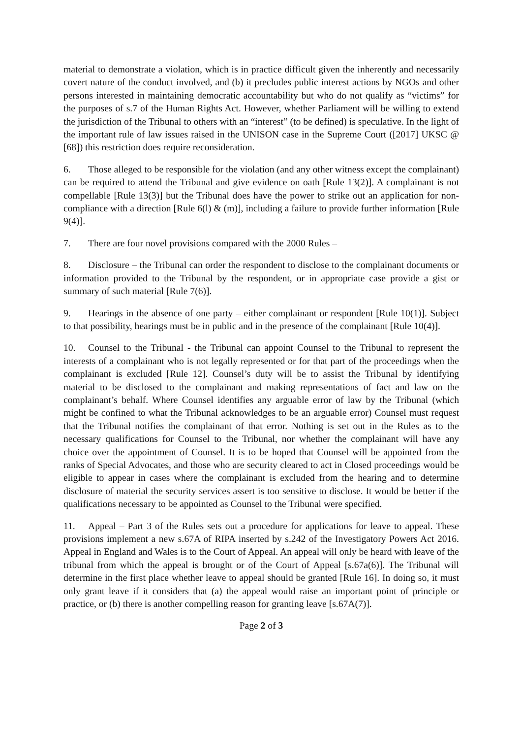material to demonstrate a violation, which is in practice difficult given the inherently and necessarily covert nature of the conduct involved, and (b) it precludes public interest actions by NGOs and other persons interested in maintaining democratic accountability but who do not qualify as “victims” for the purposes of s.7 of the Human Rights Act. However, whether Parliament will be willing to extend the jurisdiction of the Tribunal to others with an “interest” (to be defined) is speculative. In the light of the important rule of law issues raised in the UNISON case in the Supreme Court ([2017] UKSC @ [68]) this restriction does require reconsideration.
6. Those alleged to be responsible for the violation (and any other witness except the complainant) can be required to attend the Tribunal and give evidence on oath [Rule 13(2)]. A complainant is not compellable [Rule 13(3)] but the Tribunal does have the power to strike out an application for non-compliance with a direction [Rule 6(l) & (m)], including a failure to provide further information [Rule 9(4)].
7. There are four novel provisions compared with the 2000 Rules –
8. Disclosure – the Tribunal can order the respondent to disclose to the complainant documents or information provided to the Tribunal by the respondent, or in appropriate case provide a gist or summary of such material [Rule 7(6)].
9. Hearings in the absence of one party – either complainant or respondent [Rule 10(1)]. Subject to that possibility, hearings must be in public and in the presence of the complainant [Rule 10(4)].
10. Counsel to the Tribunal - the Tribunal can appoint Counsel to the Tribunal to represent the interests of a complainant who is not legally represented or for that part of the proceedings when the complainant is excluded [Rule 12]. Counsel’s duty will be to assist the Tribunal by identifying material to be disclosed to the complainant and making representations of fact and law on the complainant’s behalf. Where Counsel identifies any arguable error of law by the Tribunal (which might be confined to what the Tribunal acknowledges to be an arguable error) Counsel must request that the Tribunal notifies the complainant of that error. Nothing is set out in the Rules as to the necessary qualifications for Counsel to the Tribunal, nor whether the complainant will have any choice over the appointment of Counsel. It is to be hoped that Counsel will be appointed from the ranks of Special Advocates, and those who are security cleared to act in Closed proceedings would be eligible to appear in cases where the complainant is excluded from the hearing and to determine disclosure of material the security services assert is too sensitive to disclose. It would be better if the qualifications necessary to be appointed as Counsel to the Tribunal were specified.
11. Appeal – Part 3 of the Rules sets out a procedure for applications for leave to appeal. These provisions implement a new s.67A of RIPA inserted by s.242 of the Investigatory Powers Act 2016. Appeal in England and Wales is to the Court of Appeal. An appeal will only be heard with leave of the tribunal from which the appeal is brought or of the Court of Appeal [s.67a(6)]. The Tribunal will determine in the first place whether leave to appeal should be granted [Rule 16]. In doing so, it must only grant leave if it considers that (a) the appeal would raise an important point of principle or practice, or (b) there is another compelling reason for granting leave [s.67A(7)].
Page 2 of 3